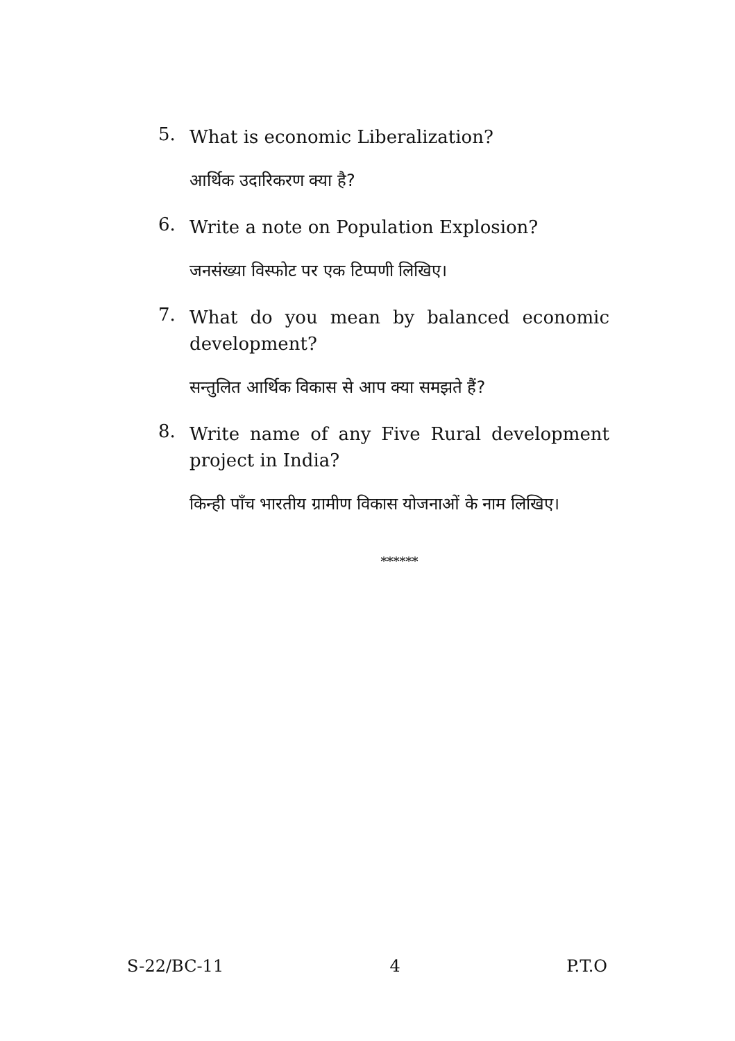5.
What is economic Liberalization?
आर्थिक उदारिकरण क्या है?
6.
Write a note on Population Explosion?
जनसंख्या विस्फोट पर एक टिप्पणी लिखिए।
7.
What do you mean by balanced economic development?
सन्तुलित आर्थिक विकास से आप क्या समझते हैं?
8.
Write name of any Five Rural development project in India?
किन्ही पाँच भारतीय ग्रामीण विकास योजनाओं के नाम लिखिए।
******
S-22/BC-11 4 P.T.O